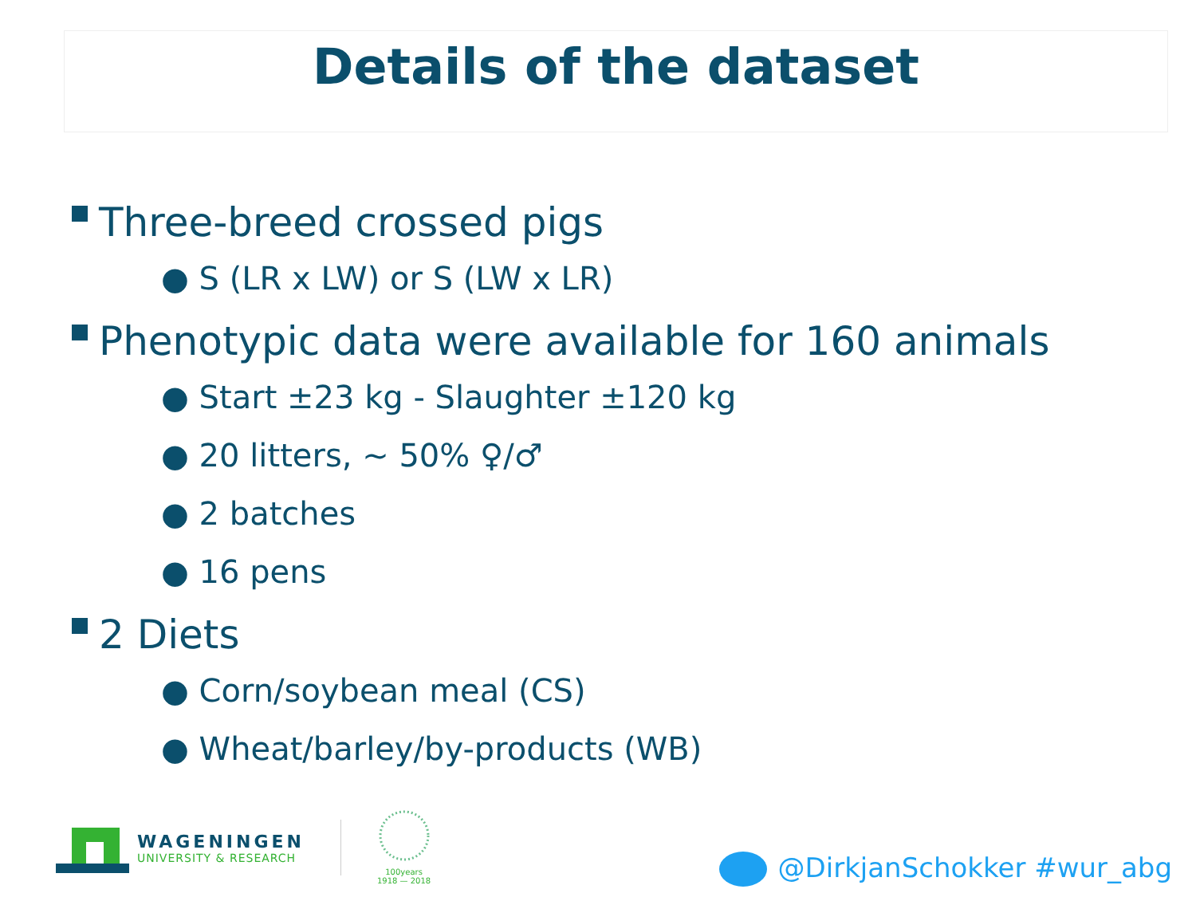Details of the dataset
Three-breed crossed pigs
● S (LR x LW) or S (LW x LR)
Phenotypic data were available for 160 animals
● Start ±23 kg - Slaughter ±120 kg
● 20 litters, ~ 50% ♀/♂
● 2 batches
● 16 pens
2 Diets
● Corn/soybean meal (CS)
● Wheat/barley/by-products (WB)
WAGENINGEN
UNIVERSITY & RESEARCH
100years
1918 — 2018
@DirkjanSchokker #wur_abg